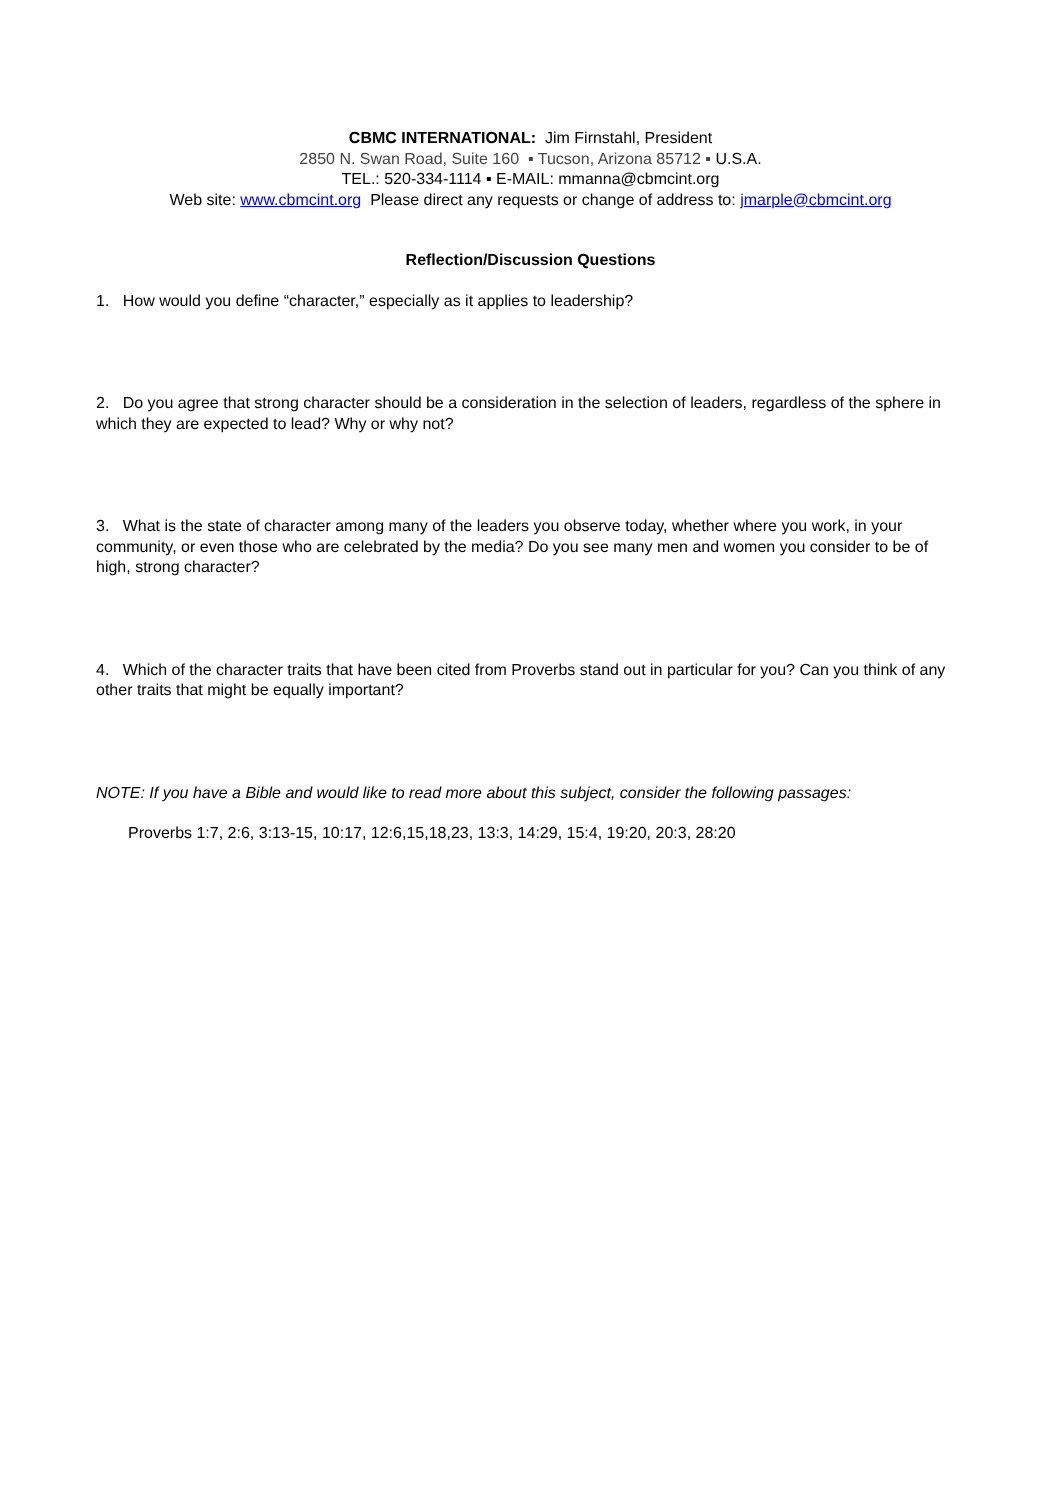CBMC INTERNATIONAL: Jim Firnstahl, President
2850 N. Swan Road, Suite 160 ▪ Tucson, Arizona 85712 ▪ U.S.A.
TEL.: 520-334-1114 ▪ E-MAIL: mmanna@cbmcint.org
Web site: www.cbmcint.org Please direct any requests or change of address to: jmarple@cbmcint.org
Reflection/Discussion Questions
1. How would you define “character,” especially as it applies to leadership?
2. Do you agree that strong character should be a consideration in the selection of leaders, regardless of the sphere in which they are expected to lead? Why or why not?
3. What is the state of character among many of the leaders you observe today, whether where you work, in your community, or even those who are celebrated by the media? Do you see many men and women you consider to be of high, strong character?
4. Which of the character traits that have been cited from Proverbs stand out in particular for you? Can you think of any other traits that might be equally important?
NOTE: If you have a Bible and would like to read more about this subject, consider the following passages:
Proverbs 1:7, 2:6, 3:13-15, 10:17, 12:6,15,18,23, 13:3, 14:29, 15:4, 19:20, 20:3, 28:20